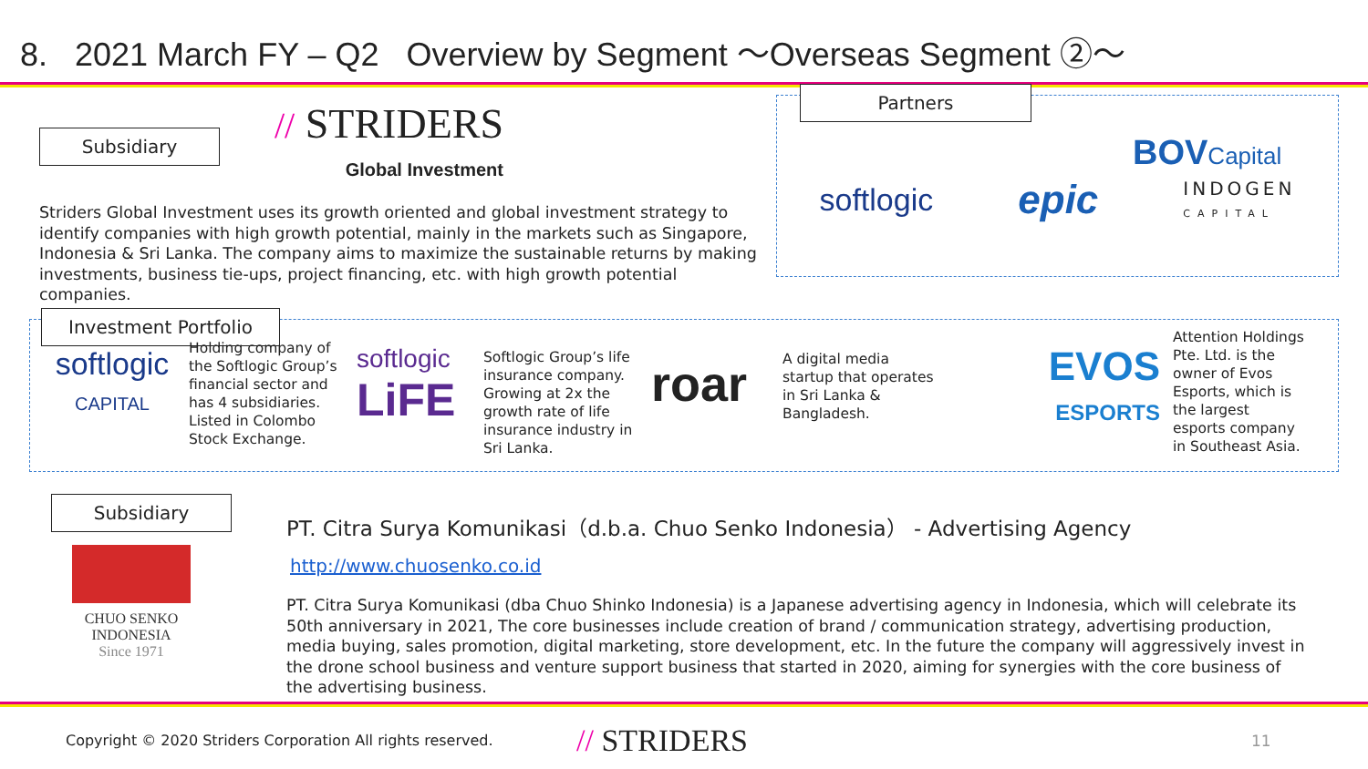8. 2021 March FY – Q2 Overview by Segment ～Overseas Segment ②～
Subsidiary
// STRIDERS
Global Investment
Striders Global Investment uses its growth oriented and global investment strategy to identify companies with high growth potential, mainly in the markets such as Singapore, Indonesia & Sri Lanka. The company aims to maximize the sustainable returns by making investments, business tie-ups, project financing, etc. with high growth potential companies.
Partners
softlogic epic INDOGEN
CAPITAL
BOVCapital
Investment Portfolio
softlogic
CAPITAL
Holding company of the Softlogic Group’s financial sector and has 4 subsidiaries. Listed in Colombo Stock Exchange.
softlogic
LiFE
Softlogic Group’s life insurance company. Growing at 2x the growth rate of life insurance industry in Sri Lanka.
roar
A digital media startup that operates in Sri Lanka & Bangladesh.
EVOS
ESPORTS
Attention Holdings Pte. Ltd. is the owner of Evos Esports, which is the largest esports company in Southeast Asia.
Subsidiary
CHUO SENKO
INDONESIA
Since 1971
PT. Citra Surya Komunikasi（d.b.a. Chuo Senko Indonesia） - Advertising Agency
http://www.chuosenko.co.id
PT. Citra Surya Komunikasi (dba Chuo Shinko Indonesia) is a Japanese advertising agency in Indonesia, which will celebrate its 50th anniversary in 2021, The core businesses include creation of brand / communication strategy, advertising production, media buying, sales promotion, digital marketing, store development, etc. In the future the company will aggressively invest in the drone school business and venture support business that started in 2020, aiming for synergies with the core business of the advertising business.
Copyright © 2020 Striders Corporation All rights reserved. // STRIDERS 11